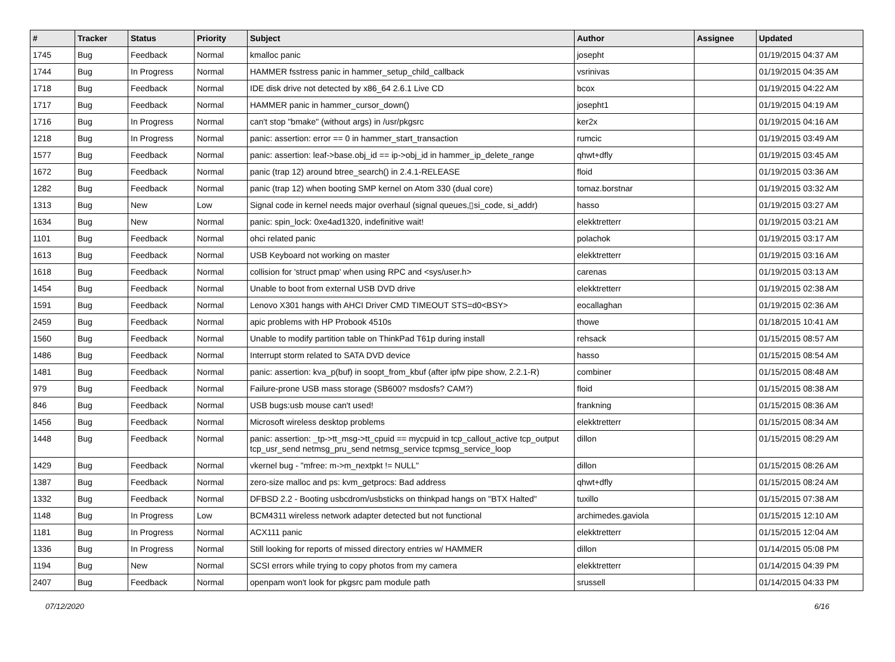| # | Tracker | Status | Priority | Subject | Author | Assignee | Updated |
| --- | --- | --- | --- | --- | --- | --- | --- |
| 1745 | Bug | Feedback | Normal | kmalloc panic | josepht | | 01/19/2015 04:37 AM |
| 1744 | Bug | In Progress | Normal | HAMMER fsstress panic in hammer_setup_child_callback | vsrinivas | | 01/19/2015 04:35 AM |
| 1718 | Bug | Feedback | Normal | IDE disk drive not detected by x86_64 2.6.1 Live CD | bcox | | 01/19/2015 04:22 AM |
| 1717 | Bug | Feedback | Normal | HAMMER panic in hammer_cursor_down() | josepht1 | | 01/19/2015 04:19 AM |
| 1716 | Bug | In Progress | Normal | can't stop "bmake" (without args) in /usr/pkgsrc | ker2x | | 01/19/2015 04:16 AM |
| 1218 | Bug | In Progress | Normal | panic: assertion: error == 0 in hammer_start_transaction | rumcic | | 01/19/2015 03:49 AM |
| 1577 | Bug | Feedback | Normal | panic: assertion: leaf->base.obj_id == ip->obj_id in hammer_ip_delete_range | qhwt+dfly | | 01/19/2015 03:45 AM |
| 1672 | Bug | Feedback | Normal | panic (trap 12) around btree_search() in 2.4.1-RELEASE | floid | | 01/19/2015 03:36 AM |
| 1282 | Bug | Feedback | Normal | panic (trap 12) when booting SMP kernel on Atom 330 (dual core) | tomaz.borstnar | | 01/19/2015 03:32 AM |
| 1313 | Bug | New | Low | Signal code in kernel needs major overhaul (signal queues,▯si_code, si_addr) | hasso | | 01/19/2015 03:27 AM |
| 1634 | Bug | New | Normal | panic: spin_lock: 0xe4ad1320, indefinitive wait! | elekktretterr | | 01/19/2015 03:21 AM |
| 1101 | Bug | Feedback | Normal | ohci related panic | polachok | | 01/19/2015 03:17 AM |
| 1613 | Bug | Feedback | Normal | USB Keyboard not working on master | elekktretterr | | 01/19/2015 03:16 AM |
| 1618 | Bug | Feedback | Normal | collision for 'struct pmap' when using RPC and <sys/user.h> | carenas | | 01/19/2015 03:13 AM |
| 1454 | Bug | Feedback | Normal | Unable to boot from external USB DVD drive | elekktretterr | | 01/19/2015 02:38 AM |
| 1591 | Bug | Feedback | Normal | Lenovo X301 hangs with AHCI Driver CMD TIMEOUT STS=d0<BSY> | eocallaghan | | 01/19/2015 02:36 AM |
| 2459 | Bug | Feedback | Normal | apic problems with HP Probook 4510s | thowe | | 01/18/2015 10:41 AM |
| 1560 | Bug | Feedback | Normal | Unable to modify partition table on ThinkPad T61p during install | rehsack | | 01/15/2015 08:57 AM |
| 1486 | Bug | Feedback | Normal | Interrupt storm related to SATA DVD device | hasso | | 01/15/2015 08:54 AM |
| 1481 | Bug | Feedback | Normal | panic: assertion: kva_p(buf) in soopt_from_kbuf (after ipfw pipe show, 2.2.1-R) | combiner | | 01/15/2015 08:48 AM |
| 979 | Bug | Feedback | Normal | Failure-prone USB mass storage (SB600? msdosfs? CAM?) | floid | | 01/15/2015 08:38 AM |
| 846 | Bug | Feedback | Normal | USB bugs:usb mouse can't used! | frankning | | 01/15/2015 08:36 AM |
| 1456 | Bug | Feedback | Normal | Microsoft wireless desktop problems | elekktretterr | | 01/15/2015 08:34 AM |
| 1448 | Bug | Feedback | Normal | panic: assertion: _tp->tt_msg->tt_cpuid == mycpuid in tcp_callout_active tcp_output tcp_usr_send netmsg_pru_send netmsg_service tcpmsg_service_loop | dillon | | 01/15/2015 08:29 AM |
| 1429 | Bug | Feedback | Normal | vkernel bug - "mfree: m->m_nextpkt != NULL" | dillon | | 01/15/2015 08:26 AM |
| 1387 | Bug | Feedback | Normal | zero-size malloc and ps: kvm_getprocs: Bad address | qhwt+dfly | | 01/15/2015 08:24 AM |
| 1332 | Bug | Feedback | Normal | DFBSD 2.2 - Booting usbcdrom/usbsticks on thinkpad hangs on "BTX Halted" | tuxillo | | 01/15/2015 07:38 AM |
| 1148 | Bug | In Progress | Low | BCM4311 wireless network adapter detected but not functional | archimedes.gaviola | | 01/15/2015 12:10 AM |
| 1181 | Bug | In Progress | Normal | ACX111 panic | elekktretterr | | 01/15/2015 12:04 AM |
| 1336 | Bug | In Progress | Normal | Still looking for reports of missed directory entries w/ HAMMER | dillon | | 01/14/2015 05:08 PM |
| 1194 | Bug | New | Normal | SCSI errors while trying to copy photos from my camera | elekktretterr | | 01/14/2015 04:39 PM |
| 2407 | Bug | Feedback | Normal | openpam won't look for pkgsrc pam module path | srussell | | 01/14/2015 04:33 PM |
07/12/2020 6/16